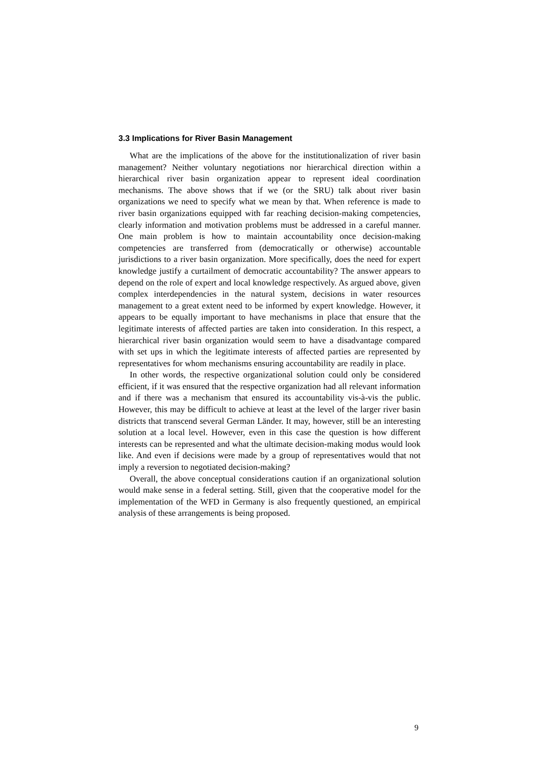3.3 Implications for River Basin Management
What are the implications of the above for the institutionalization of river basin management? Neither voluntary negotiations nor hierarchical direction within a hierarchical river basin organization appear to represent ideal coordination mechanisms. The above shows that if we (or the SRU) talk about river basin organizations we need to specify what we mean by that. When reference is made to river basin organizations equipped with far reaching decision-making competencies, clearly information and motivation problems must be addressed in a careful manner. One main problem is how to maintain accountability once decision-making competencies are transferred from (democratically or otherwise) accountable jurisdictions to a river basin organization. More specifically, does the need for expert knowledge justify a curtailment of democratic accountability? The answer appears to depend on the role of expert and local knowledge respectively. As argued above, given complex interdependencies in the natural system, decisions in water resources management to a great extent need to be informed by expert knowledge. However, it appears to be equally important to have mechanisms in place that ensure that the legitimate interests of affected parties are taken into consideration. In this respect, a hierarchical river basin organization would seem to have a disadvantage compared with set ups in which the legitimate interests of affected parties are represented by representatives for whom mechanisms ensuring accountability are readily in place.
In other words, the respective organizational solution could only be considered efficient, if it was ensured that the respective organization had all relevant information and if there was a mechanism that ensured its accountability vis-à-vis the public. However, this may be difficult to achieve at least at the level of the larger river basin districts that transcend several German Länder. It may, however, still be an interesting solution at a local level. However, even in this case the question is how different interests can be represented and what the ultimate decision-making modus would look like. And even if decisions were made by a group of representatives would that not imply a reversion to negotiated decision-making?
Overall, the above conceptual considerations caution if an organizational solution would make sense in a federal setting. Still, given that the cooperative model for the implementation of the WFD in Germany is also frequently questioned, an empirical analysis of these arrangements is being proposed.
9